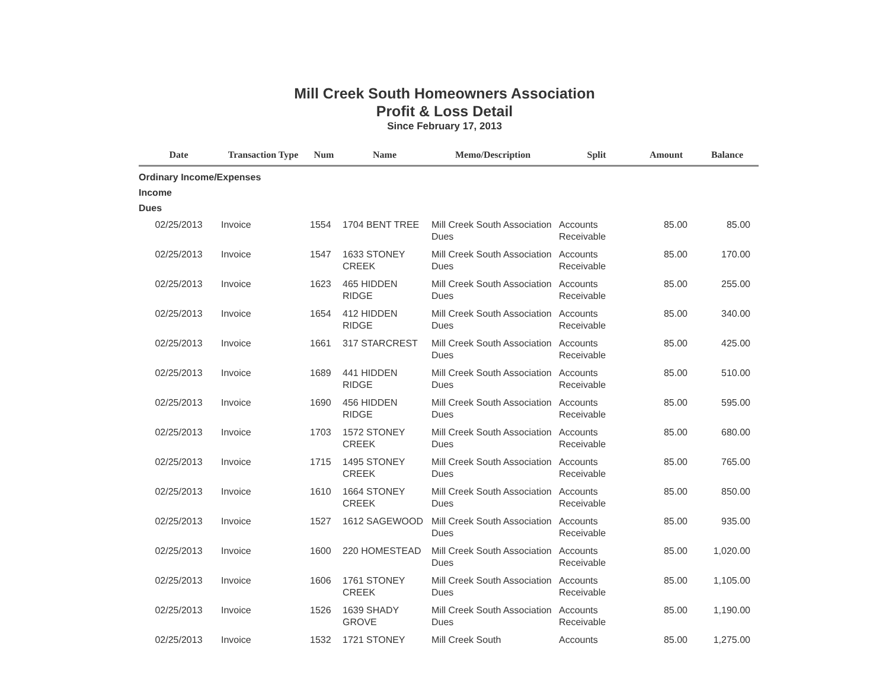Mill Creek South Homeowners Association
Profit & Loss Detail
Since February 17, 2013
| Date | Transaction Type | Num | Name | Memo/Description | Split | Amount | Balance |
| --- | --- | --- | --- | --- | --- | --- | --- |
| Ordinary Income/Expenses | | | | | | | |
| Income | | | | | | | |
| Dues | | | | | | | |
| 02/25/2013 | Invoice | 1554 | 1704 BENT TREE | Mill Creek South Association Dues | Accounts Receivable | 85.00 | 85.00 |
| 02/25/2013 | Invoice | 1547 | 1633 STONEY CREEK | Mill Creek South Association Dues | Accounts Receivable | 85.00 | 170.00 |
| 02/25/2013 | Invoice | 1623 | 465 HIDDEN RIDGE | Mill Creek South Association Dues | Accounts Receivable | 85.00 | 255.00 |
| 02/25/2013 | Invoice | 1654 | 412 HIDDEN RIDGE | Mill Creek South Association Dues | Accounts Receivable | 85.00 | 340.00 |
| 02/25/2013 | Invoice | 1661 | 317 STARCREST | Mill Creek South Association Dues | Accounts Receivable | 85.00 | 425.00 |
| 02/25/2013 | Invoice | 1689 | 441 HIDDEN RIDGE | Mill Creek South Association Dues | Accounts Receivable | 85.00 | 510.00 |
| 02/25/2013 | Invoice | 1690 | 456 HIDDEN RIDGE | Mill Creek South Association Dues | Accounts Receivable | 85.00 | 595.00 |
| 02/25/2013 | Invoice | 1703 | 1572 STONEY CREEK | Mill Creek South Association Dues | Accounts Receivable | 85.00 | 680.00 |
| 02/25/2013 | Invoice | 1715 | 1495 STONEY CREEK | Mill Creek South Association Dues | Accounts Receivable | 85.00 | 765.00 |
| 02/25/2013 | Invoice | 1610 | 1664 STONEY CREEK | Mill Creek South Association Dues | Accounts Receivable | 85.00 | 850.00 |
| 02/25/2013 | Invoice | 1527 | 1612 SAGEWOOD | Mill Creek South Association Dues | Accounts Receivable | 85.00 | 935.00 |
| 02/25/2013 | Invoice | 1600 | 220 HOMESTEAD | Mill Creek South Association Dues | Accounts Receivable | 85.00 | 1,020.00 |
| 02/25/2013 | Invoice | 1606 | 1761 STONEY CREEK | Mill Creek South Association Dues | Accounts Receivable | 85.00 | 1,105.00 |
| 02/25/2013 | Invoice | 1526 | 1639 SHADY GROVE | Mill Creek South Association Dues | Accounts Receivable | 85.00 | 1,190.00 |
| 02/25/2013 | Invoice | 1532 | 1721 STONEY | Mill Creek South | Accounts | 85.00 | 1,275.00 |